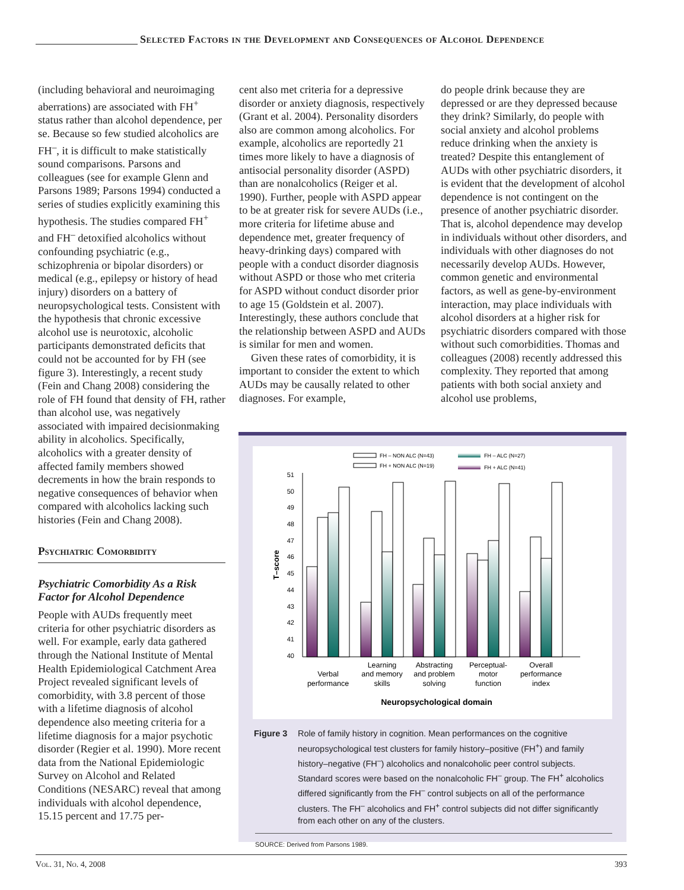Selected Factors in the Development and Consequences of Alcohol Dependence
(including behavioral and neuroimaging aberrations) are associated with FH<sup>+</sup> status rather than alcohol dependence, per se. Because so few studied alcoholics are FH<sup>–</sup>, it is difficult to make statistically sound comparisons. Parsons and colleagues (see for example Glenn and Parsons 1989; Parsons 1994) conducted a series of studies explicitly examining this hypothesis. The studies compared FH<sup>+</sup> and FH<sup>–</sup> detoxified alcoholics without confounding psychiatric (e.g., schizophrenia or bipolar disorders) or medical (e.g., epilepsy or history of head injury) disorders on a battery of neuropsychological tests. Consistent with the hypothesis that chronic excessive alcohol use is neurotoxic, alcoholic participants demonstrated deficits that could not be accounted for by FH (see figure 3). Interestingly, a recent study (Fein and Chang 2008) considering the role of FH found that density of FH, rather than alcohol use, was negatively associated with impaired decisionmaking ability in alcoholics. Specifically, alcoholics with a greater density of affected family members showed decrements in how the brain responds to negative consequences of behavior when compared with alcoholics lacking such histories (Fein and Chang 2008).
Psychiatric Comorbidity
Psychiatric Comorbidity As a Risk Factor for Alcohol Dependence
People with AUDs frequently meet criteria for other psychiatric disorders as well. For example, early data gathered through the National Institute of Mental Health Epidemiological Catchment Area Project revealed significant levels of comorbidity, with 3.8 percent of those with a lifetime diagnosis of alcohol dependence also meeting criteria for a lifetime diagnosis for a major psychotic disorder (Regier et al. 1990). More recent data from the National Epidemiologic Survey on Alcohol and Related Conditions (NESARC) reveal that among individuals with alcohol dependence, 15.15 percent and 17.75 per-
cent also met criteria for a depressive disorder or anxiety diagnosis, respectively (Grant et al. 2004). Personality disorders also are common among alcoholics. For example, alcoholics are reportedly 21 times more likely to have a diagnosis of antisocial personality disorder (ASPD) than are nonalcoholics (Reiger et al. 1990). Further, people with ASPD appear to be at greater risk for severe AUDs (i.e., more criteria for lifetime abuse and dependence met, greater frequency of heavy-drinking days) compared with people with a conduct disorder diagnosis without ASPD or those who met criteria for ASPD without conduct disorder prior to age 15 (Goldstein et al. 2007). Interestingly, these authors conclude that the relationship between ASPD and AUDs is similar for men and women.
Given these rates of comorbidity, it is important to consider the extent to which AUDs may be causally related to other diagnoses. For example,
do people drink because they are depressed or are they depressed because they drink? Similarly, do people with social anxiety and alcohol problems reduce drinking when the anxiety is treated? Despite this entanglement of AUDs with other psychiatric disorders, it is evident that the development of alcohol dependence is not contingent on the presence of another psychiatric disorder. That is, alcohol dependence may develop in individuals without other disorders, and individuals with other diagnoses do not necessarily develop AUDs. However, common genetic and environmental factors, as well as gene-by-environment interaction, may place individuals with alcohol disorders at a higher risk for psychiatric disorders compared with those without such comorbidities. Thomas and colleagues (2008) recently addressed this complexity. They reported that among patients with both social anxiety and alcohol use problems,
FH – NON ALC (N=43)
FH + NON ALC (N=19)
FH – ALC (N=27)
FH + ALC (N=41)
51
50
49
48
47
46
45
44
43
42
41
40
T–score
Verbal
performance
Learning
and memory
skills
Abstracting
and problem
solving
Perceptual-
motor
function
Overall
performance
index
Neuropsychological domain
Figure 3 Role of family history in cognition. Mean performances on the cognitive neuropsychological test clusters for family history–positive (FH<sup>+</sup>) and family history–negative (FH<sup>–</sup>) alcoholics and nonalcoholic peer control subjects. Standard scores were based on the nonalcoholic FH<sup>–</sup> group. The FH<sup>+</sup> alcoholics differed significantly from the FH<sup>–</sup> control subjects on all of the performance clusters. The FH<sup>–</sup> alcoholics and FH<sup>+</sup> control subjects did not differ significantly from each other on any of the clusters.
SOURCE: Derived from Parsons 1989.
Vol. 31, No. 4, 2008 393